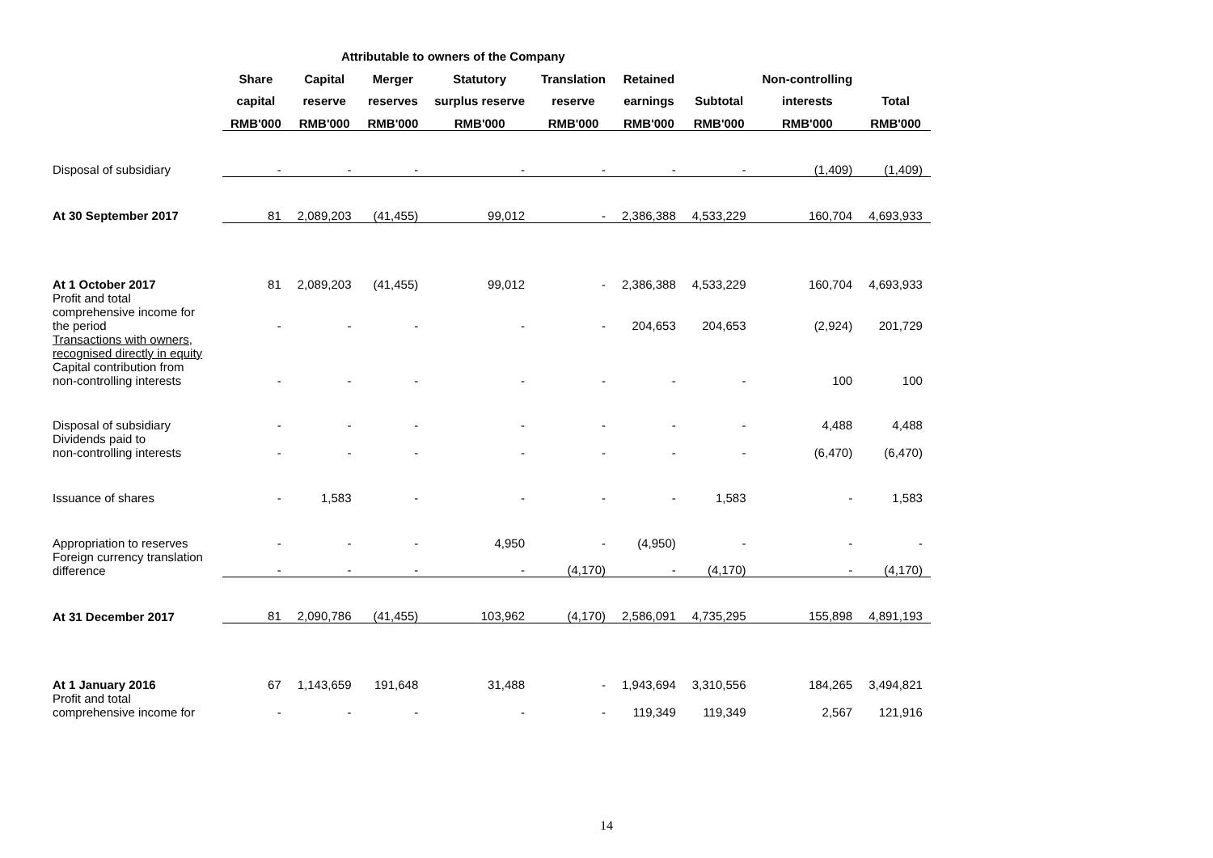| | Attributable to owners of the Company | | | | | | | | |
| --- | --- | --- | --- | --- | --- | --- | --- | --- | --- |
| | Share | Capital | Merger | Statutory | Translation | Retained | | Non-controlling | |
| | capital | reserve | reserves | surplus reserve | reserve | earnings | Subtotal | interests | Total |
| | RMB'000 | RMB'000 | RMB'000 | RMB'000 | RMB'000 | RMB'000 | RMB'000 | RMB'000 | RMB'000 |
| Disposal of subsidiary | - | - | - | - | - | - | - | (1,409) | (1,409) |
| At 30 September 2017 | 81 | 2,089,203 | (41,455) | 99,012 | - | 2,386,388 | 4,533,229 | 160,704 | 4,693,933 |
| At 1 October 2017 | 81 | 2,089,203 | (41,455) | 99,012 | - | 2,386,388 | 4,533,229 | 160,704 | 4,693,933 |
| Profit and total comprehensive income for the period | - | - | - | - | - | 204,653 | 204,653 | (2,924) | 201,729 |
| Transactions with owners, recognised directly in equity | | | | | | | | | |
| Capital contribution from non-controlling interests | - | - | - | - | - | - | - | 100 | 100 |
| Disposal of subsidiary | - | - | - | - | - | - | - | 4,488 | 4,488 |
| Dividends paid to non-controlling interests | - | - | - | - | - | - | - | (6,470) | (6,470) |
| Issuance of shares | - | 1,583 | - | - | - | - | 1,583 | - | 1,583 |
| Appropriation to reserves | - | - | - | 4,950 | - | (4,950) | - | - | - |
| Foreign currency translation difference | - | - | - | - | (4,170) | - | (4,170) | - | (4,170) |
| At 31 December 2017 | 81 | 2,090,786 | (41,455) | 103,962 | (4,170) | 2,586,091 | 4,735,295 | 155,898 | 4,891,193 |
| At 1 January 2016 | 67 | 1,143,659 | 191,648 | 31,488 | - | 1,943,694 | 3,310,556 | 184,265 | 3,494,821 |
| Profit and total comprehensive income for | - | - | - | - | - | 119,349 | 119,349 | 2,567 | 121,916 |
14